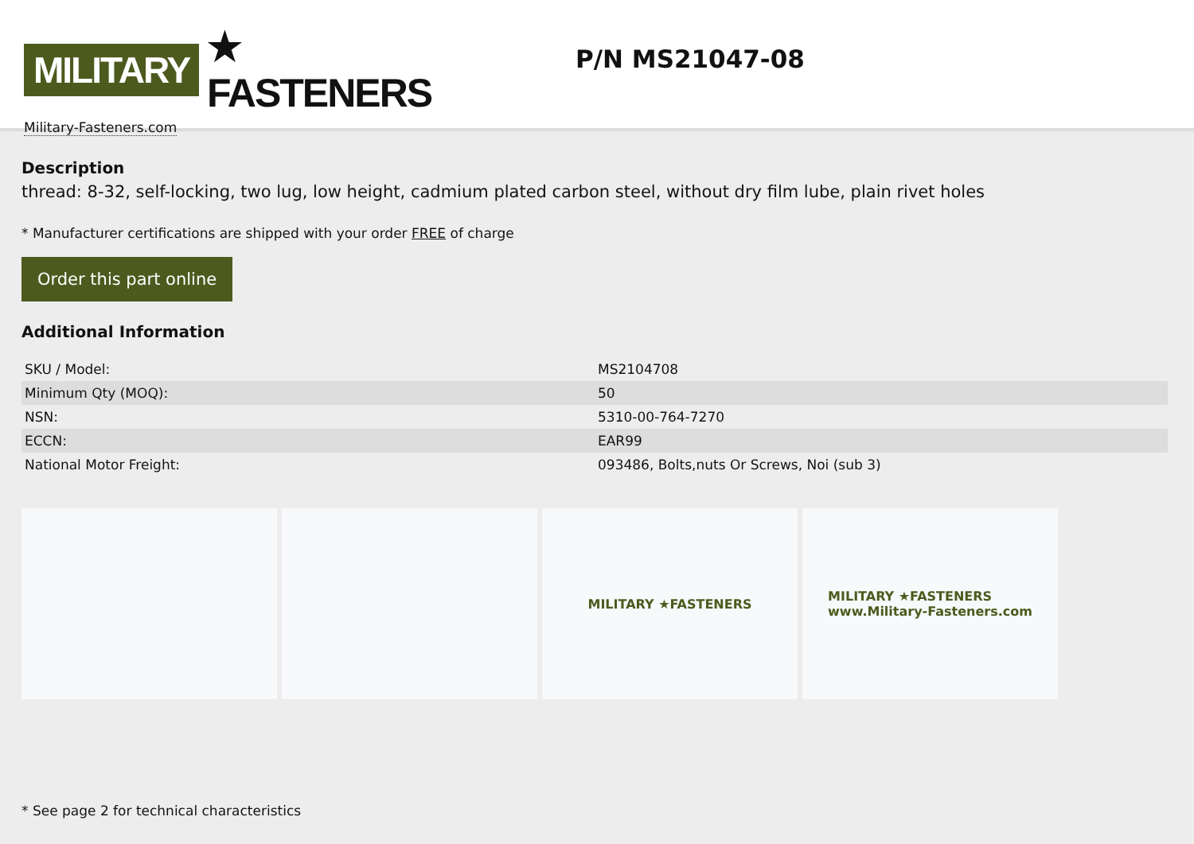MILITARY ★ FASTENERS
Military-Fasteners.com
P/N MS21047-08
Description
thread: 8-32, self-locking, two lug, low height, cadmium plated carbon steel, without dry film lube, plain rivet holes
* Manufacturer certifications are shipped with your order FREE of charge
Order this part online
Additional Information
| SKU / Model: | MS2104708 |
| Minimum Qty (MOQ): | 50 |
| NSN: | 5310-00-764-7270 |
| ECCN: | EAR99 |
| National Motor Freight: | 093486, Bolts,nuts Or Screws, Noi (sub 3) |
MILITARY ★FASTENERS MILITARY ★FASTENERS
www.Military-Fasteners.com
* See page 2 for technical characteristics